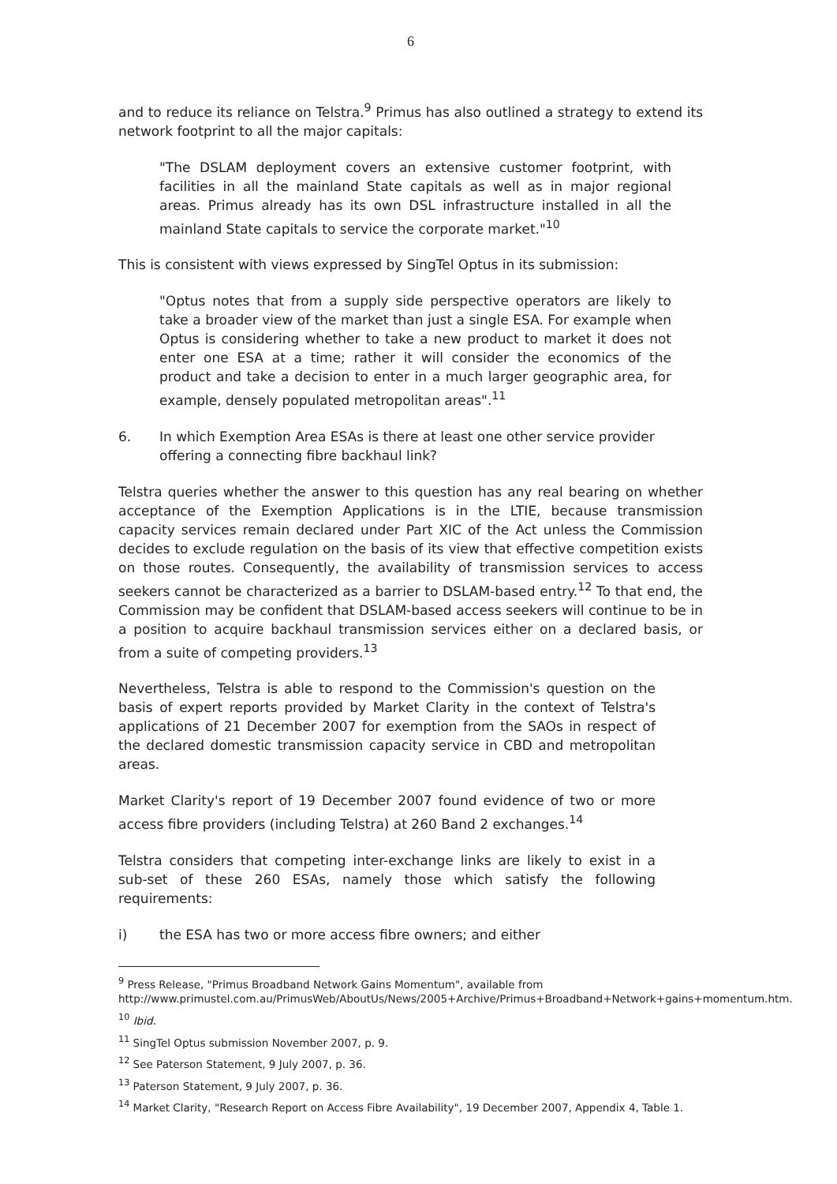6
and to reduce its reliance on Telstra.<sup>9</sup> Primus has also outlined a strategy to extend its network footprint to all the major capitals:
"The DSLAM deployment covers an extensive customer footprint, with facilities in all the mainland State capitals as well as in major regional areas. Primus already has its own DSL infrastructure installed in all the mainland State capitals to service the corporate market."<sup>10</sup>
This is consistent with views expressed by SingTel Optus in its submission:
"Optus notes that from a supply side perspective operators are likely to take a broader view of the market than just a single ESA. For example when Optus is considering whether to take a new product to market it does not enter one ESA at a time; rather it will consider the economics of the product and take a decision to enter in a much larger geographic area, for example, densely populated metropolitan areas".<sup>11</sup>
6. In which Exemption Area ESAs is there at least one other service provider offering a connecting fibre backhaul link?
Telstra queries whether the answer to this question has any real bearing on whether acceptance of the Exemption Applications is in the LTIE, because transmission capacity services remain declared under Part XIC of the Act unless the Commission decides to exclude regulation on the basis of its view that effective competition exists on those routes. Consequently, the availability of transmission services to access seekers cannot be characterized as a barrier to DSLAM-based entry.<sup>12</sup> To that end, the Commission may be confident that DSLAM-based access seekers will continue to be in a position to acquire backhaul transmission services either on a declared basis, or from a suite of competing providers.<sup>13</sup>
Nevertheless, Telstra is able to respond to the Commission's question on the basis of expert reports provided by Market Clarity in the context of Telstra's applications of 21 December 2007 for exemption from the SAOs in respect of the declared domestic transmission capacity service in CBD and metropolitan areas.
Market Clarity's report of 19 December 2007 found evidence of two or more access fibre providers (including Telstra) at 260 Band 2 exchanges.<sup>14</sup>
Telstra considers that competing inter-exchange links are likely to exist in a sub-set of these 260 ESAs, namely those which satisfy the following requirements:
i) the ESA has two or more access fibre owners; and either
<sup>9</sup> Press Release, "Primus Broadband Network Gains Momentum", available from http://www.primustel.com.au/PrimusWeb/AboutUs/News/2005+Archive/Primus+Broadband+Network+gains+momentum.htm.
<sup>10</sup> Ibid.
<sup>11</sup> SingTel Optus submission November 2007, p. 9.
<sup>12</sup> See Paterson Statement, 9 July 2007, p. 36.
<sup>13</sup> Paterson Statement, 9 July 2007, p. 36.
<sup>14</sup> Market Clarity, "Research Report on Access Fibre Availability", 19 December 2007, Appendix 4, Table 1.